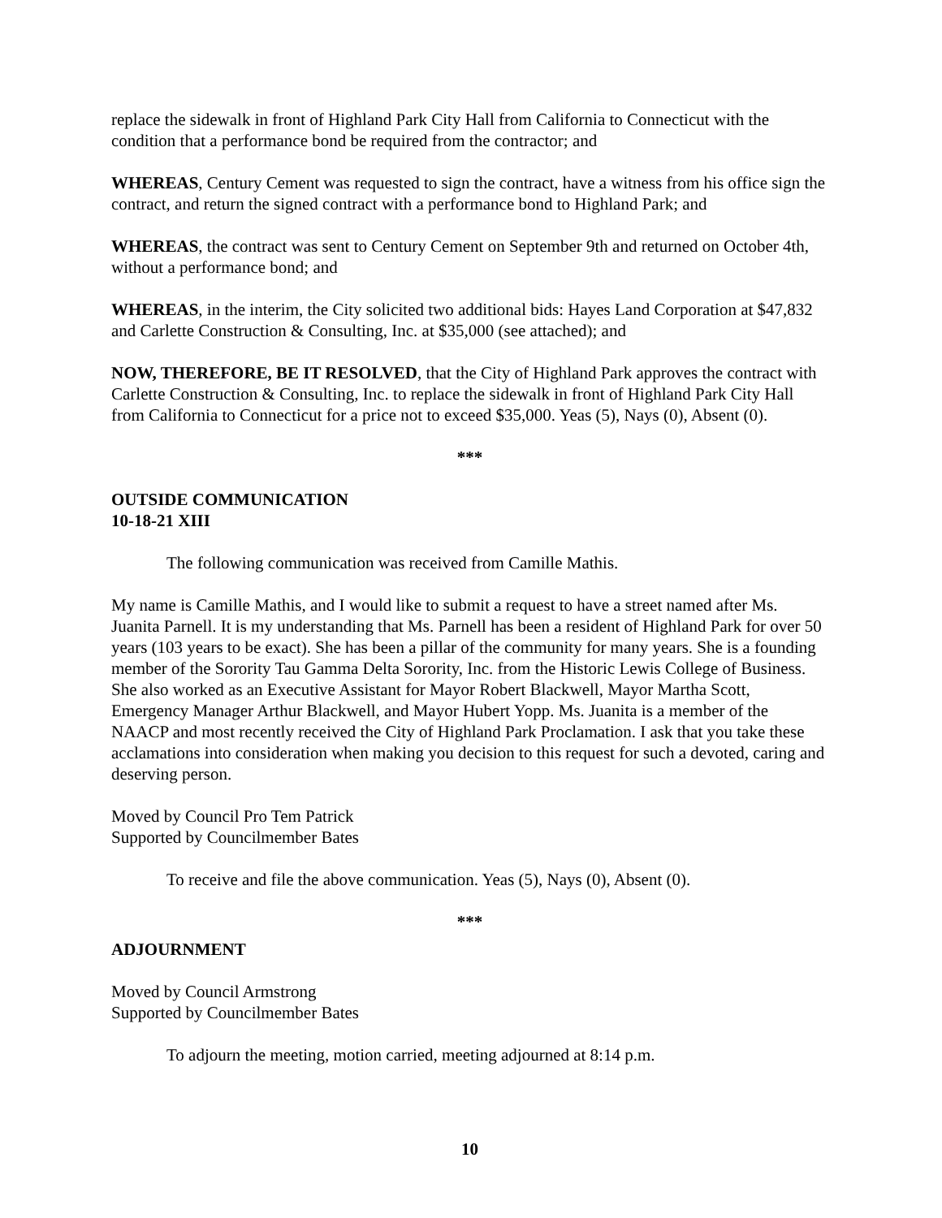replace the sidewalk in front of Highland Park City Hall from California to Connecticut with the condition that a performance bond be required from the contractor; and
WHEREAS, Century Cement was requested to sign the contract, have a witness from his office sign the contract, and return the signed contract with a performance bond to Highland Park; and
WHEREAS, the contract was sent to Century Cement on September 9th and returned on October 4th, without a performance bond; and
WHEREAS, in the interim, the City solicited two additional bids: Hayes Land Corporation at $47,832 and Carlette Construction & Consulting, Inc. at $35,000 (see attached); and
NOW, THEREFORE, BE IT RESOLVED, that the City of Highland Park approves the contract with Carlette Construction & Consulting, Inc. to replace the sidewalk in front of Highland Park City Hall from California to Connecticut for a price not to exceed $35,000. Yeas (5), Nays (0), Absent (0).
***
OUTSIDE COMMUNICATION
10-18-21 XIII
The following communication was received from Camille Mathis.
My name is Camille Mathis, and I would like to submit a request to have a street named after Ms. Juanita Parnell. It is my understanding that Ms. Parnell has been a resident of Highland Park for over 50 years (103 years to be exact). She has been a pillar of the community for many years. She is a founding member of the Sorority Tau Gamma Delta Sorority, Inc. from the Historic Lewis College of Business. She also worked as an Executive Assistant for Mayor Robert Blackwell, Mayor Martha Scott, Emergency Manager Arthur Blackwell, and Mayor Hubert Yopp. Ms. Juanita is a member of the NAACP and most recently received the City of Highland Park Proclamation. I ask that you take these acclamations into consideration when making you decision to this request for such a devoted, caring and deserving person.
Moved by Council Pro Tem Patrick
Supported by Councilmember Bates
To receive and file the above communication. Yeas (5), Nays (0), Absent (0).
***
ADJOURNMENT
Moved by Council Armstrong
Supported by Councilmember Bates
To adjourn the meeting, motion carried, meeting adjourned at 8:14 p.m.
10